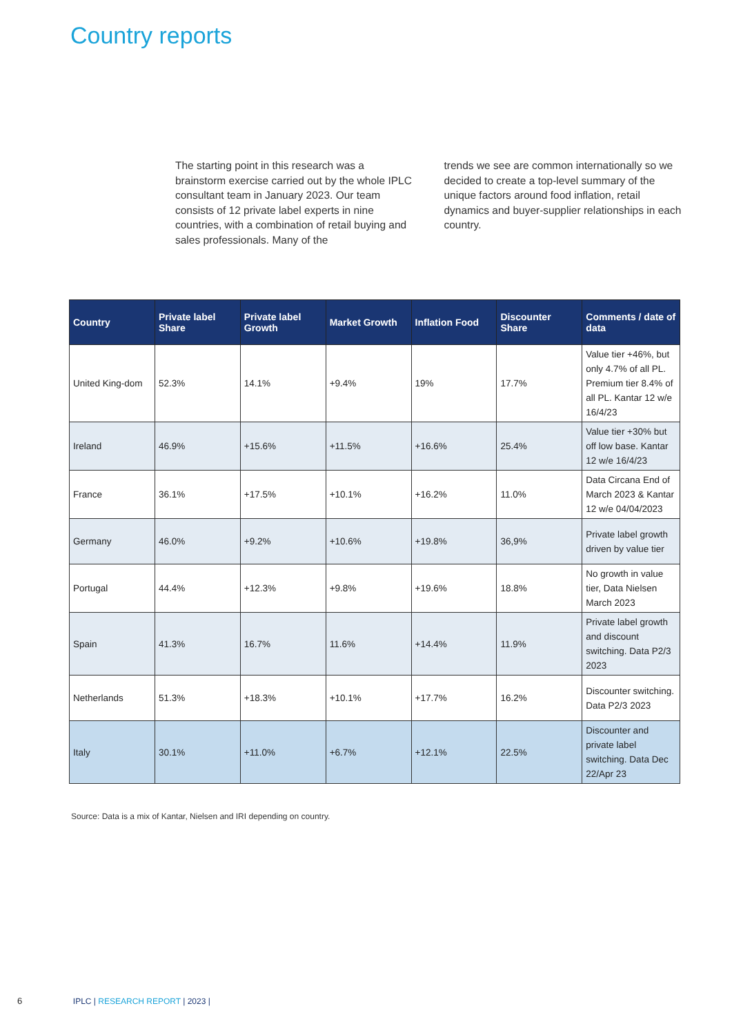Country reports
The starting point in this research was a brainstorm exercise carried out by the whole IPLC consultant team in January 2023. Our team consists of 12 private label experts in nine countries, with a combination of retail buying and sales professionals. Many of the
trends we see are common internationally so we decided to create a top-level summary of the unique factors around food inflation, retail dynamics and buyer-supplier relationships in each country.
| Country | Private label Share | Private label Growth | Market Growth | Inflation Food | Discounter Share | Comments / date of data |
| --- | --- | --- | --- | --- | --- | --- |
| United King-dom | 52.3% | 14.1% | +9.4% | 19% | 17.7% | Value tier +46%, but only 4.7% of all PL. Premium tier 8.4% of all PL. Kantar 12 w/e 16/4/23 |
| Ireland | 46.9% | +15.6% | +11.5% | +16.6% | 25.4% | Value tier +30% but off low base. Kantar 12 w/e 16/4/23 |
| France | 36.1% | +17.5% | +10.1% | +16.2% | 11.0% | Data Circana End of March 2023 & Kantar 12 w/e 04/04/2023 |
| Germany | 46.0% | +9.2% | +10.6% | +19.8% | 36,9% | Private label growth driven by value tier |
| Portugal | 44.4% | +12.3% | +9.8% | +19.6% | 18.8% | No growth in value tier, Data Nielsen March 2023 |
| Spain | 41.3% | 16.7% | 11.6% | +14.4% | 11.9% | Private label growth and discount switching. Data P2/3 2023 |
| Netherlands | 51.3% | +18.3% | +10.1% | +17.7% | 16.2% | Discounter switching. Data P2/3 2023 |
| Italy | 30.1% | +11.0% | +6.7% | +12.1% | 22.5% | Discounter and private label switching. Data Dec 22/Apr 23 |
Source: Data is a mix of Kantar, Nielsen and IRI depending on country.
6 IPLC | RESEARCH REPORT | 2023 |